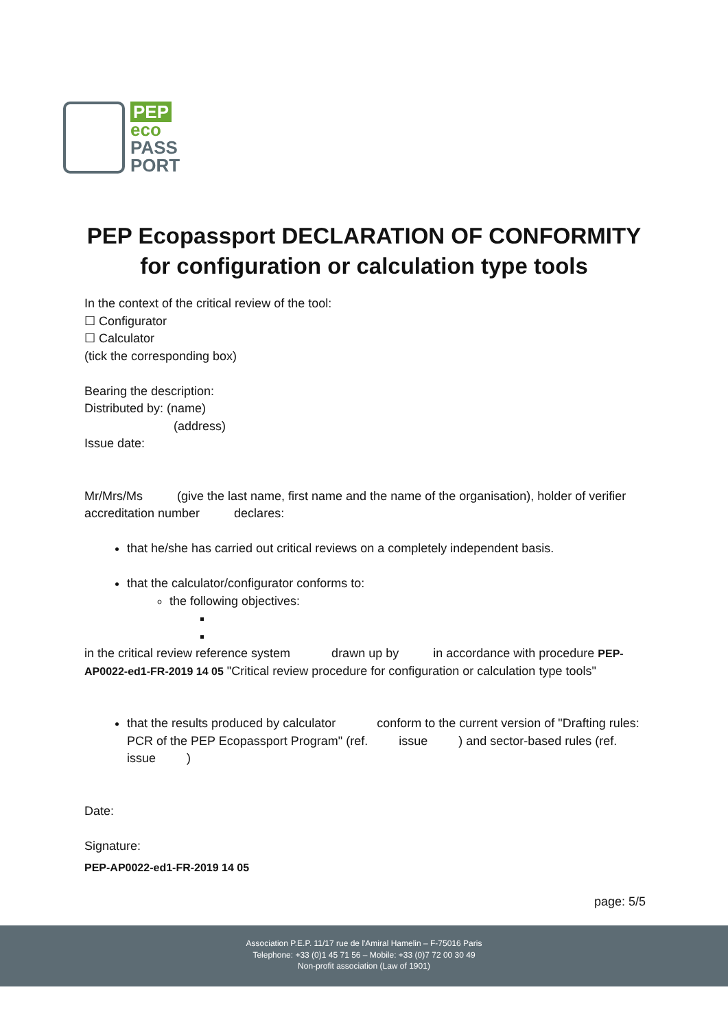PEP
eco
PASS
PORT
PEP Ecopassport DECLARATION OF CONFORMITY
for configuration or calculation type tools
In the context of the critical review of the tool:
☐ Configurator
☐ Calculator
(tick the corresponding box)
Bearing the description:
Distributed by: (name)
(address)
Issue date:
Mr/Mrs/Ms (give the last name, first name and the name of the organisation), holder of verifier accreditation number declares:
that he/she has carried out critical reviews on a completely independent basis.
that the calculator/configurator conforms to:
the following objectives:
in the critical review reference system drawn up by in accordance with procedure PEP-AP0022-ed1-FR-2019 14 05 "Critical review procedure for configuration or calculation type tools"
that the results produced by calculator conform to the current version of "Drafting rules: PCR of the PEP Ecopassport Program" (ref. issue ) and sector-based rules (ref. issue )
Date:
Signature:
PEP-AP0022-ed1-FR-2019 14 05
page: 5/5
Association P.E.P. 11/17 rue de l'Amiral Hamelin – F-75016 Paris
Telephone: +33 (0)1 45 71 56 – Mobile: +33 (0)7 72 00 30 49
Non-profit association (Law of 1901)